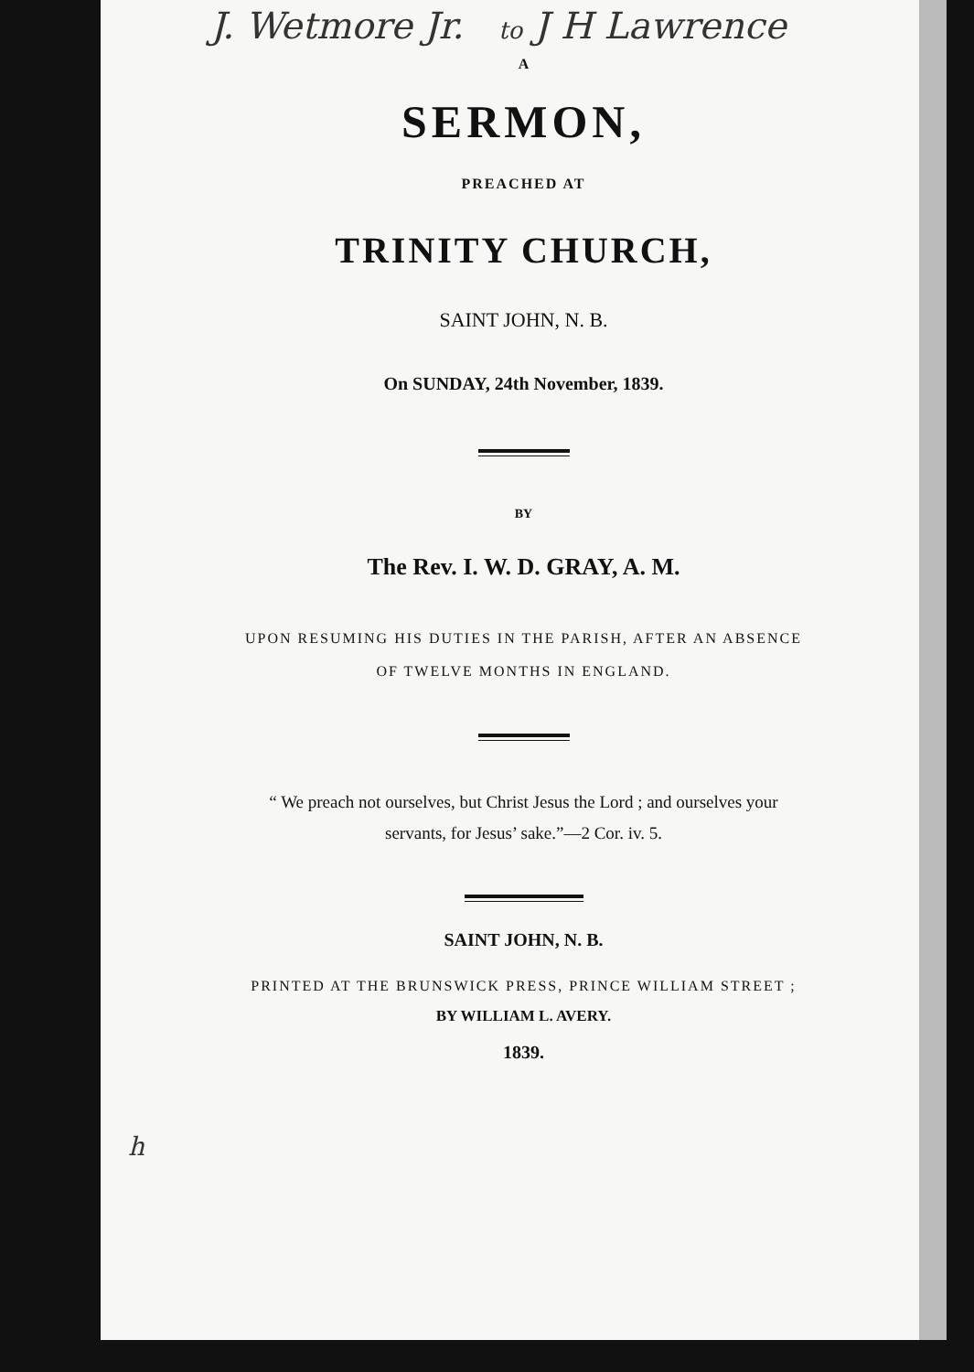J. Wetmore Jr. to J H Lawrence
A
SERMON,
PREACHED AT
TRINITY CHURCH,
SAINT JOHN, N. B.
On SUNDAY, 24th November, 1839.
BY
The Rev. I. W. D. GRAY, A. M.
UPON RESUMING HIS DUTIES IN THE PARISH, AFTER AN ABSENCE
OF TWELVE MONTHS IN ENGLAND.
“ We preach not ourselves, but Christ Jesus the Lord ; and ourselves your
servants, for Jesus’ sake.”—2 Cor. iv. 5.
SAINT JOHN, N. B.
PRINTED AT THE BRUNSWICK PRESS, PRINCE WILLIAM STREET ;
BY WILLIAM L. AVERY.
1839.
h